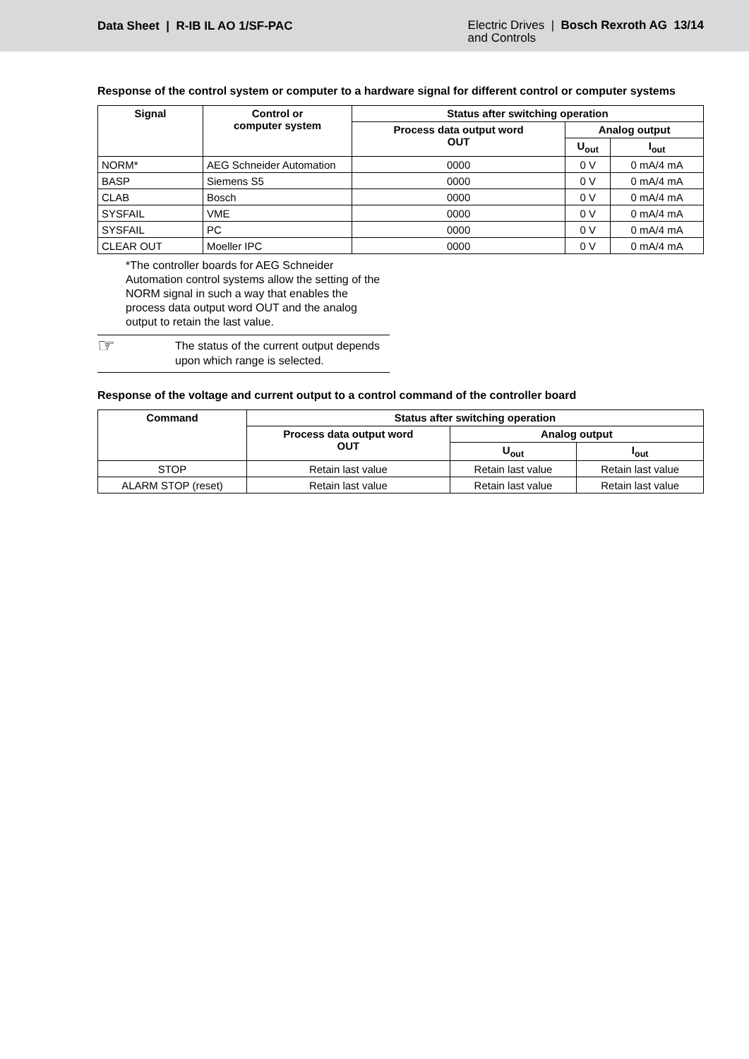Data Sheet | R-IB IL AO 1/SF-PAC
Electric Drives | Bosch Rexroth AG 13/14
and Controls
Response of the control system or computer to a hardware signal for different control or computer systems
| Signal | Control or computer system | Status after switching operation | | |
| --- | --- | --- | --- | --- |
| | | Process data output word OUT | Analog output | |
| | | | U<sub>out</sub> | I<sub>out</sub> |
| NORM* | AEG Schneider Automation | 0000 | 0 V | 0 mA/4 mA |
| BASP | Siemens S5 | 0000 | 0 V | 0 mA/4 mA |
| CLAB | Bosch | 0000 | 0 V | 0 mA/4 mA |
| SYSFAIL | VME | 0000 | 0 V | 0 mA/4 mA |
| SYSFAIL | PC | 0000 | 0 V | 0 mA/4 mA |
| CLEAR OUT | Moeller IPC | 0000 | 0 V | 0 mA/4 mA |
*The controller boards for AEG Schneider Automation control systems allow the setting of the NORM signal in such a way that enables the process data output word OUT and the analog output to retain the last value.
☞
The status of the current output depends upon which range is selected.
Response of the voltage and current output to a control command of the controller board
| Command | Status after switching operation | | |
| --- | --- | --- | --- |
| | Process data output word OUT | Analog output | |
| | | U<sub>out</sub> | I<sub>out</sub> |
| STOP | Retain last value | Retain last value | Retain last value |
| ALARM STOP (reset) | Retain last value | Retain last value | Retain last value |